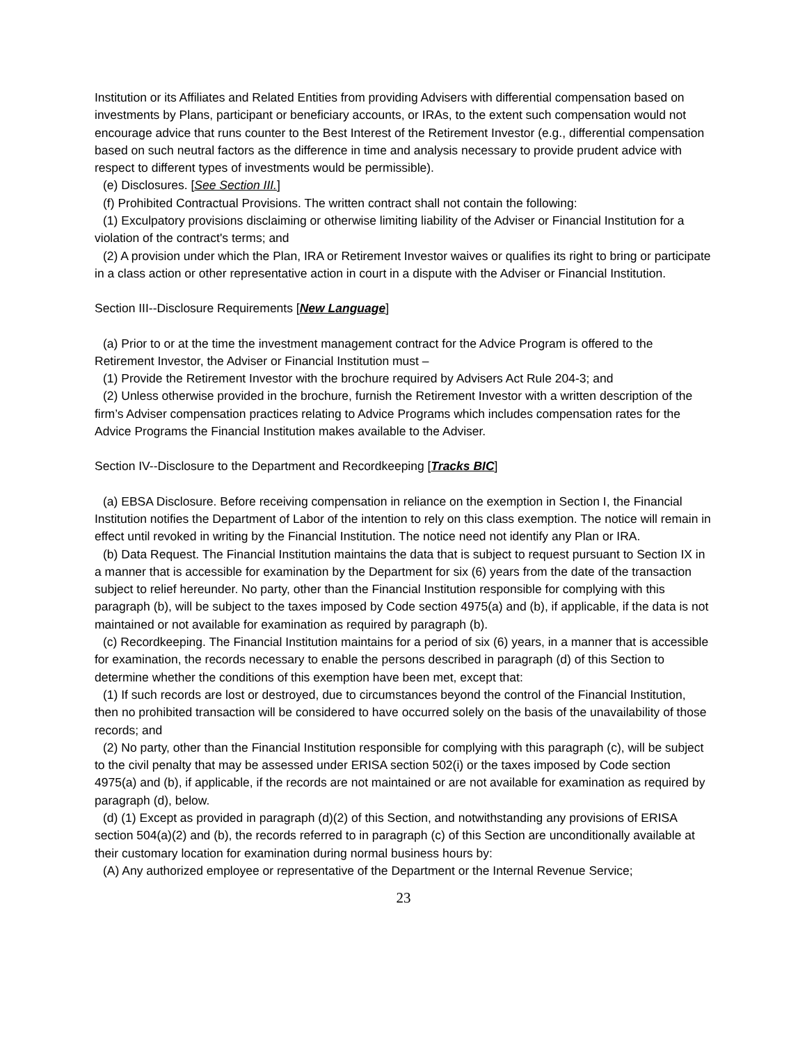Institution or its Affiliates and Related Entities from providing Advisers with differential compensation based on investments by Plans, participant or beneficiary accounts, or IRAs, to the extent such compensation would not encourage advice that runs counter to the Best Interest of the Retirement Investor (e.g., differential compensation based on such neutral factors as the difference in time and analysis necessary to provide prudent advice with respect to different types of investments would be permissible).
(e) Disclosures. [See Section III.]
(f) Prohibited Contractual Provisions. The written contract shall not contain the following:
(1) Exculpatory provisions disclaiming or otherwise limiting liability of the Adviser or Financial Institution for a violation of the contract's terms; and
(2) A provision under which the Plan, IRA or Retirement Investor waives or qualifies its right to bring or participate in a class action or other representative action in court in a dispute with the Adviser or Financial Institution.
Section III--Disclosure Requirements [New Language]
(a) Prior to or at the time the investment management contract for the Advice Program is offered to the Retirement Investor, the Adviser or Financial Institution must –
(1) Provide the Retirement Investor with the brochure required by Advisers Act Rule 204-3; and
(2) Unless otherwise provided in the brochure, furnish the Retirement Investor with a written description of the firm’s Adviser compensation practices relating to Advice Programs which includes compensation rates for the Advice Programs the Financial Institution makes available to the Adviser.
Section IV--Disclosure to the Department and Recordkeeping [Tracks BIC]
(a) EBSA Disclosure. Before receiving compensation in reliance on the exemption in Section I, the Financial Institution notifies the Department of Labor of the intention to rely on this class exemption. The notice will remain in effect until revoked in writing by the Financial Institution. The notice need not identify any Plan or IRA.
(b) Data Request. The Financial Institution maintains the data that is subject to request pursuant to Section IX in a manner that is accessible for examination by the Department for six (6) years from the date of the transaction subject to relief hereunder. No party, other than the Financial Institution responsible for complying with this paragraph (b), will be subject to the taxes imposed by Code section 4975(a) and (b), if applicable, if the data is not maintained or not available for examination as required by paragraph (b).
(c) Recordkeeping. The Financial Institution maintains for a period of six (6) years, in a manner that is accessible for examination, the records necessary to enable the persons described in paragraph (d) of this Section to determine whether the conditions of this exemption have been met, except that:
(1) If such records are lost or destroyed, due to circumstances beyond the control of the Financial Institution, then no prohibited transaction will be considered to have occurred solely on the basis of the unavailability of those records; and
(2) No party, other than the Financial Institution responsible for complying with this paragraph (c), will be subject to the civil penalty that may be assessed under ERISA section 502(i) or the taxes imposed by Code section 4975(a) and (b), if applicable, if the records are not maintained or are not available for examination as required by paragraph (d), below.
(d) (1) Except as provided in paragraph (d)(2) of this Section, and notwithstanding any provisions of ERISA section 504(a)(2) and (b), the records referred to in paragraph (c) of this Section are unconditionally available at their customary location for examination during normal business hours by:
(A) Any authorized employee or representative of the Department or the Internal Revenue Service;
23